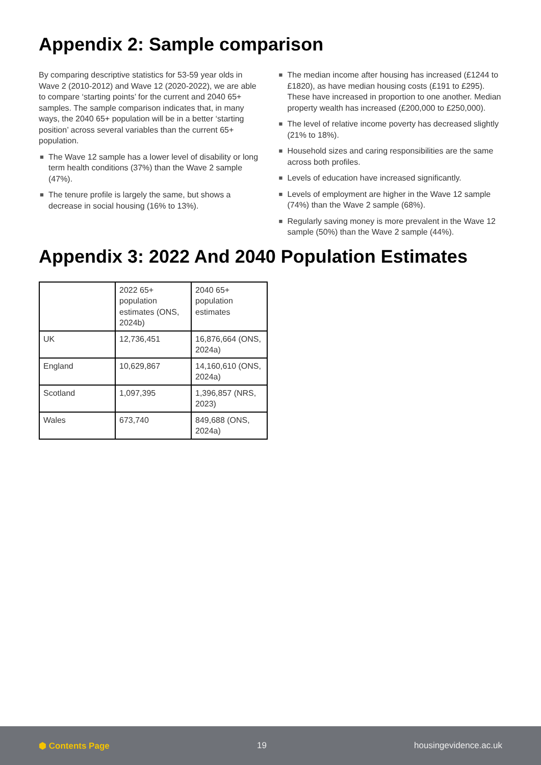Appendix 2: Sample comparison
By comparing descriptive statistics for 53-59 year olds in Wave 2 (2010-2012) and Wave 12 (2020-2022), we are able to compare ‘starting points’ for the current and 2040 65+ samples. The sample comparison indicates that, in many ways, the 2040 65+ population will be in a better ‘starting position’ across several variables than the current 65+ population.
■ The Wave 12 sample has a lower level of disability or long term health conditions (37%) than the Wave 2 sample (47%).
■ The tenure profile is largely the same, but shows a decrease in social housing (16% to 13%).
■ The median income after housing has increased (£1244 to £1820), as have median housing costs (£191 to £295). These have increased in proportion to one another. Median property wealth has increased (£200,000 to £250,000).
■ The level of relative income poverty has decreased slightly (21% to 18%).
■ Household sizes and caring responsibilities are the same across both profiles.
■ Levels of education have increased significantly.
■ Levels of employment are higher in the Wave 12 sample (74%) than the Wave 2 sample (68%).
■ Regularly saving money is more prevalent in the Wave 12 sample (50%) than the Wave 2 sample (44%).
Appendix 3: 2022 And 2040 Population Estimates
| | 2022 65+ population estimates (ONS, 2024b) | 2040 65+ population estimates |
| UK | 12,736,451 | 16,876,664 (ONS, 2024a) |
| England | 10,629,867 | 14,160,610 (ONS, 2024a) |
| Scotland | 1,097,395 | 1,396,857 (NRS, 2023) |
| Wales | 673,740 | 849,688 (ONS, 2024a) |
⬢ Contents Page 19 housingevidence.ac.uk